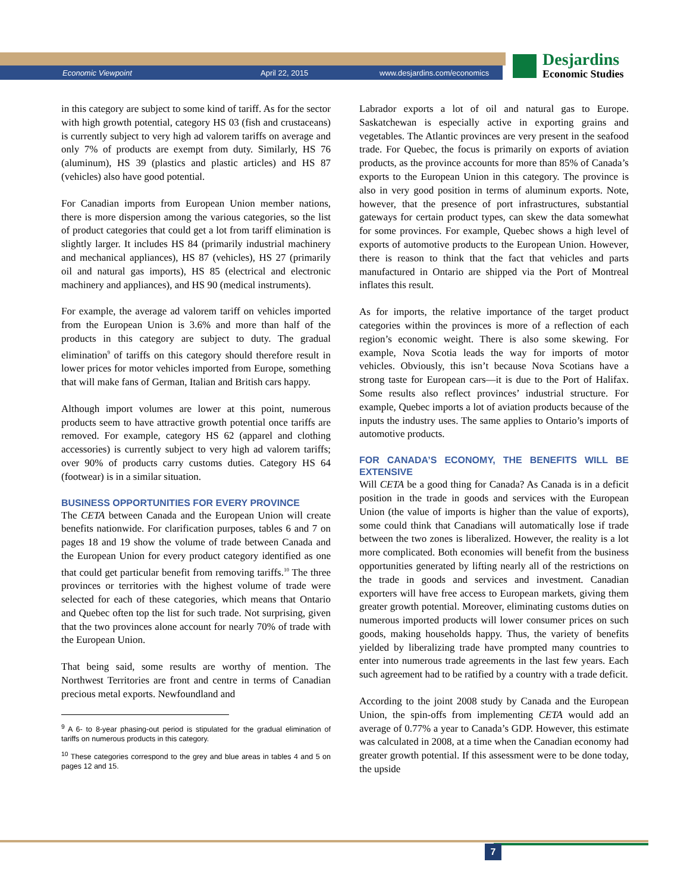Economic Viewpoint April 22, 2015 www.desjardins.com/economics
Desjardins
Economic Studies
in this category are subject to some kind of tariff. As for the sector with high growth potential, category HS 03 (fish and crustaceans) is currently subject to very high ad valorem tariffs on average and only 7% of products are exempt from duty. Similarly, HS 76 (aluminum), HS 39 (plastics and plastic articles) and HS 87 (vehicles) also have good potential.
For Canadian imports from European Union member nations, there is more dispersion among the various categories, so the list of product categories that could get a lot from tariff elimination is slightly larger. It includes HS 84 (primarily industrial machinery and mechanical appliances), HS 87 (vehicles), HS 27 (primarily oil and natural gas imports), HS 85 (electrical and electronic machinery and appliances), and HS 90 (medical instruments).
For example, the average ad valorem tariff on vehicles imported from the European Union is 3.6% and more than half of the products in this category are subject to duty. The gradual elimination<sup>9</sup> of tariffs on this category should therefore result in lower prices for motor vehicles imported from Europe, something that will make fans of German, Italian and British cars happy.
Although import volumes are lower at this point, numerous products seem to have attractive growth potential once tariffs are removed. For example, category HS 62 (apparel and clothing accessories) is currently subject to very high ad valorem tariffs; over 90% of products carry customs duties. Category HS 64 (footwear) is in a similar situation.
BUSINESS OPPORTUNITIES FOR EVERY PROVINCE
The CETA between Canada and the European Union will create benefits nationwide. For clarification purposes, tables 6 and 7 on pages 18 and 19 show the volume of trade between Canada and the European Union for every product category identified as one that could get particular benefit from removing tariffs.<sup>10</sup> The three provinces or territories with the highest volume of trade were selected for each of these categories, which means that Ontario and Quebec often top the list for such trade. Not surprising, given that the two provinces alone account for nearly 70% of trade with the European Union.
That being said, some results are worthy of mention. The Northwest Territories are front and centre in terms of Canadian precious metal exports. Newfoundland and
<sup>9</sup> A 6- to 8-year phasing-out period is stipulated for the gradual elimination of tariffs on numerous products in this category.
<sup>10</sup> These categories correspond to the grey and blue areas in tables 4 and 5 on pages 12 and 15.
Labrador exports a lot of oil and natural gas to Europe. Saskatchewan is especially active in exporting grains and vegetables. The Atlantic provinces are very present in the seafood trade. For Quebec, the focus is primarily on exports of aviation products, as the province accounts for more than 85% of Canada’s exports to the European Union in this category. The province is also in very good position in terms of aluminum exports. Note, however, that the presence of port infrastructures, substantial gateways for certain product types, can skew the data somewhat for some provinces. For example, Quebec shows a high level of exports of automotive products to the European Union. However, there is reason to think that the fact that vehicles and parts manufactured in Ontario are shipped via the Port of Montreal inflates this result.
As for imports, the relative importance of the target product categories within the provinces is more of a reflection of each region’s economic weight. There is also some skewing. For example, Nova Scotia leads the way for imports of motor vehicles. Obviously, this isn’t because Nova Scotians have a strong taste for European cars—it is due to the Port of Halifax. Some results also reflect provinces’ industrial structure. For example, Quebec imports a lot of aviation products because of the inputs the industry uses. The same applies to Ontario’s imports of automotive products.
FOR CANADA’S ECONOMY, THE BENEFITS WILL BE EXTENSIVE
Will CETA be a good thing for Canada? As Canada is in a deficit position in the trade in goods and services with the European Union (the value of imports is higher than the value of exports), some could think that Canadians will automatically lose if trade between the two zones is liberalized. However, the reality is a lot more complicated. Both economies will benefit from the business opportunities generated by lifting nearly all of the restrictions on the trade in goods and services and investment. Canadian exporters will have free access to European markets, giving them greater growth potential. Moreover, eliminating customs duties on numerous imported products will lower consumer prices on such goods, making households happy. Thus, the variety of benefits yielded by liberalizing trade have prompted many countries to enter into numerous trade agreements in the last few years. Each such agreement had to be ratified by a country with a trade deficit.
According to the joint 2008 study by Canada and the European Union, the spin-offs from implementing CETA would add an average of 0.77% a year to Canada’s GDP. However, this estimate was calculated in 2008, at a time when the Canadian economy had greater growth potential. If this assessment were to be done today, the upside
7